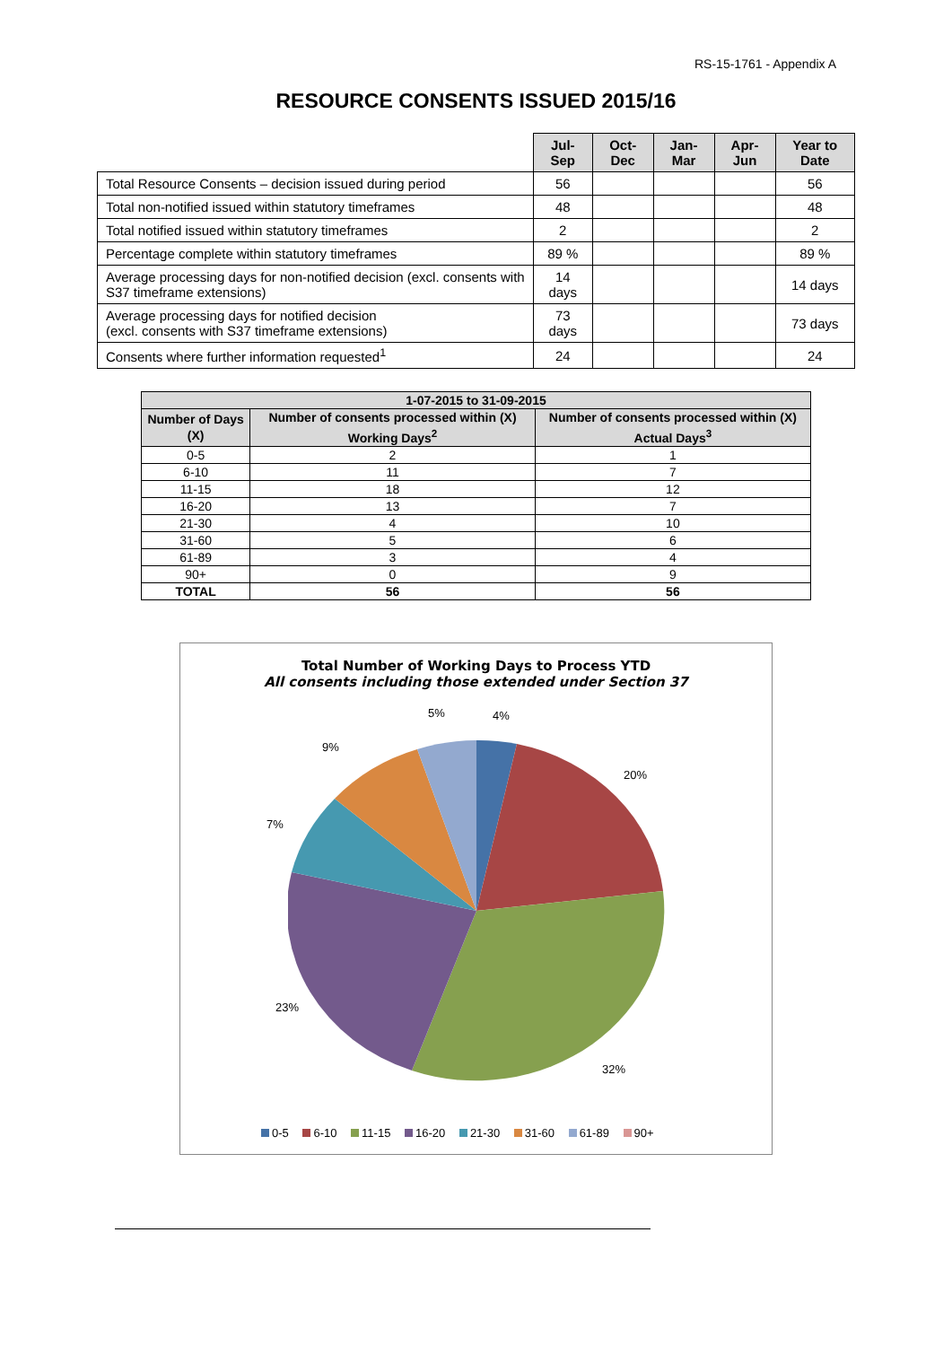RS-15-1761 - Appendix A
RESOURCE CONSENTS ISSUED 2015/16
| | Jul-Sep | Oct-Dec | Jan-Mar | Apr-Jun | Year to Date |
| --- | --- | --- | --- | --- | --- |
| Total Resource Consents – decision issued during period | 56 | | | | 56 |
| Total non-notified issued within statutory timeframes | 48 | | | | 48 |
| Total notified issued within statutory timeframes | 2 | | | | 2 |
| Percentage complete within statutory timeframes | 89 % | | | | 89 % |
| Average processing days for non-notified decision (excl. consents with S37 timeframe extensions) | 14 days | | | | 14 days |
| Average processing days for notified decision (excl. consents with S37 timeframe extensions) | 73 days | | | | 73 days |
| Consents where further information requested<sup>1</sup> | 24 | | | | 24 |
| 1-07-2015 to 31-09-2015 | | |
| --- | --- | --- |
| Number of Days (X) | Number of consents processed within (X) Working Days<sup>2</sup> | Number of consents processed within (X) Actual Days<sup>3</sup> |
| 0-5 | 2 | 1 |
| 6-10 | 11 | 7 |
| 11-15 | 18 | 12 |
| 16-20 | 13 | 7 |
| 21-30 | 4 | 10 |
| 31-60 | 5 | 6 |
| 61-89 | 3 | 4 |
| 90+ | 0 | 9 |
| TOTAL | 56 | 56 |
Total Number of Working Days to Process YTD
All consents including those extended under Section 37
5% 4%
9%
20%
7%
23%
32%
0-5 6-10 11-15 16-20 21-30 31-60 61-89 90+